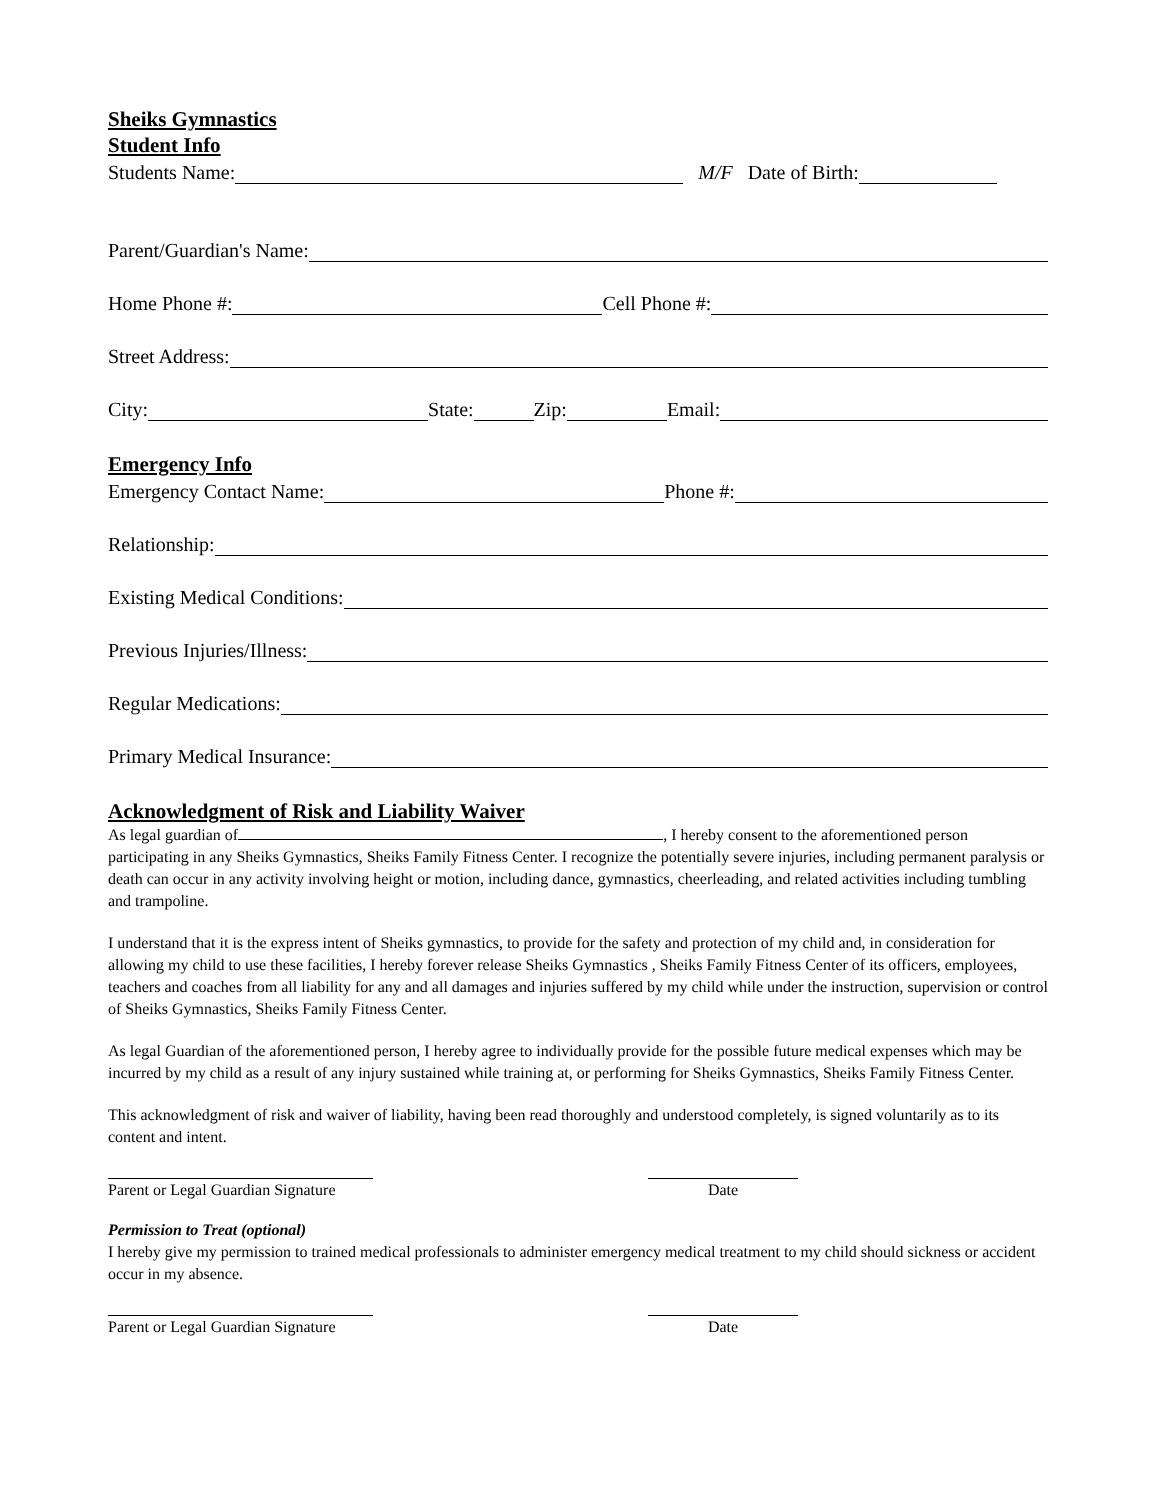Sheiks Gymnastics
Student Info
Students Name: M/F Date of Birth:
Parent/Guardian's Name:
Home Phone #: Cell Phone #:
Street Address:
City: State: Zip: Email:
Emergency Info
Emergency Contact Name: Phone #:
Relationship:
Existing Medical Conditions:
Previous Injuries/Illness:
Regular Medications:
Primary Medical Insurance:
Acknowledgment of Risk and Liability Waiver
As legal guardian of , I hereby consent to the aforementioned person participating in any Sheiks Gymnastics, Sheiks Family Fitness Center. I recognize the potentially severe injuries, including permanent paralysis or death can occur in any activity involving height or motion, including dance, gymnastics, cheerleading, and related activities including tumbling and trampoline.
I understand that it is the express intent of Sheiks gymnastics, to provide for the safety and protection of my child and, in consideration for allowing my child to use these facilities, I hereby forever release Sheiks Gymnastics , Sheiks Family Fitness Center of its officers, employees, teachers and coaches from all liability for any and all damages and injuries suffered by my child while under the instruction, supervision or control of Sheiks Gymnastics, Sheiks Family Fitness Center.
As legal Guardian of the aforementioned person, I hereby agree to individually provide for the possible future medical expenses which may be incurred by my child as a result of any injury sustained while training at, or performing for Sheiks Gymnastics, Sheiks Family Fitness Center.
This acknowledgment of risk and waiver of liability, having been read thoroughly and understood completely, is signed voluntarily as to its content and intent.
Parent or Legal Guardian Signature
Date
Permission to Treat (optional)
I hereby give my permission to trained medical professionals to administer emergency medical treatment to my child should sickness or accident occur in my absence.
Parent or Legal Guardian Signature
Date